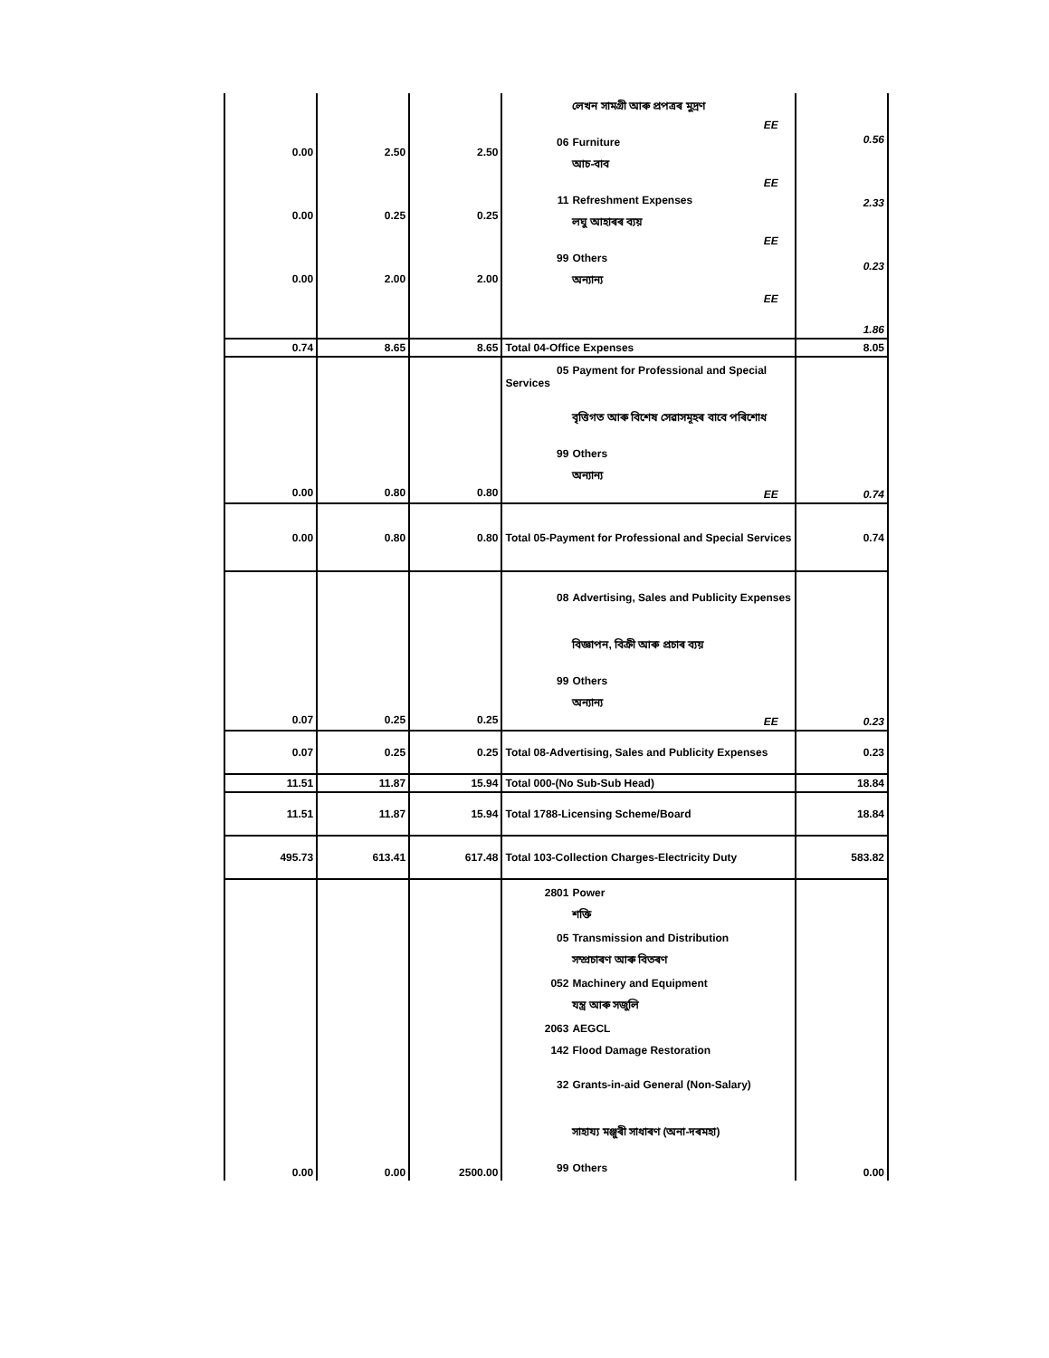| 0.00 0.00 0.00 | 2.50 0.25 2.00 | 2.50 0.25 2.00 | লেখন সামগ্ৰী আৰু প্ৰপত্ৰৰ মুদ্ৰণ EE 06 Furniture আচ-বাব EE 11 Refreshment Expenses লঘু আহাৰৰ ব্যয় EE 99 Others অন্যান্য EE | 0.56 2.33 0.23 1.86 |
| 0.74 | 8.65 | 8.65 | Total 04-Office Expenses | 8.05 |
| 0.00 | 0.80 | 0.80 | 05 Payment for Professional and Special Services বৃত্তিগত আৰু বিশেষ সেৱাসমূহৰ বাবে পৰিশোধ 99 Others অন্যান্য EE | 0.74 |
| 0.00 | 0.80 | 0.80 | Total 05-Payment for Professional and Special Services | 0.74 |
| 0.07 | 0.25 | 0.25 | 08 Advertising, Sales and Publicity Expenses বিজ্ঞাপন, বিক্ৰী আৰু প্ৰচাৰ ব্যয় 99 Others অন্যান্য EE | 0.23 |
| 0.07 | 0.25 | 0.25 | Total 08-Advertising, Sales and Publicity Expenses | 0.23 |
| 11.51 | 11.87 | 15.94 | Total 000-(No Sub-Sub Head) | 18.84 |
| 11.51 | 11.87 | 15.94 | Total 1788-Licensing Scheme/Board | 18.84 |
| 495.73 | 613.41 | 617.48 | Total 103-Collection Charges-Electricity Duty | 583.82 |
| 0.00 | 0.00 | 2500.00 | 2801 Power শক্তি 05 Transmission and Distribution সম্প্ৰচাৰণ আৰু বিতৰণ 052 Machinery and Equipment যন্ত্ৰ আৰু সজুলি 2063 AEGCL 142 Flood Damage Restoration 32 Grants-in-aid General (Non-Salary) সাহায্য মঞ্জুৰী সাধাৰণ (অনা-দৰমহা) 99 Others | 0.00 |